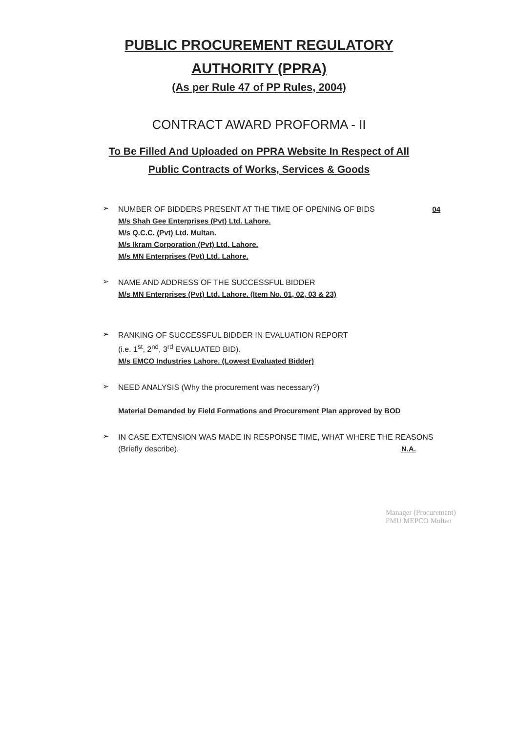PUBLIC PROCUREMENT REGULATORY
AUTHORITY (PPRA)
(As per Rule 47 of PP Rules, 2004)
CONTRACT AWARD PROFORMA - II
To Be Filled And Uploaded on PPRA Website In Respect of All
Public Contracts of Works, Services & Goods
➢
NUMBER OF BIDDERS PRESENT AT THE TIME OF OPENING OF BIDS 04
M/s Shah Gee Enterprises (Pvt) Ltd. Lahore.
M/s Q.C.C. (Pvt) Ltd. Multan.
M/s Ikram Corporation (Pvt) Ltd. Lahore.
M/s MN Enterprises (Pvt) Ltd. Lahore.
➢
NAME AND ADDRESS OF THE SUCCESSFUL BIDDER
M/s MN Enterprises (Pvt) Ltd. Lahore. (Item No. 01, 02, 03 & 23)
➢
RANKING OF SUCCESSFUL BIDDER IN EVALUATION REPORT
(i.e. 1<sup>st</sup>, 2<sup>nd</sup>, 3<sup>rd</sup> EVALUATED BID).
M/s EMCO Industries Lahore. (Lowest Evaluated Bidder)
➢
NEED ANALYSIS (Why the procurement was necessary?)
Material Demanded by Field Formations and Procurement Plan approved by BOD
➢
IN CASE EXTENSION WAS MADE IN RESPONSE TIME, WHAT WHERE THE REASONS
(Briefly describe). N.A.
Manager (Procurement)
PMU MEPCO Multan